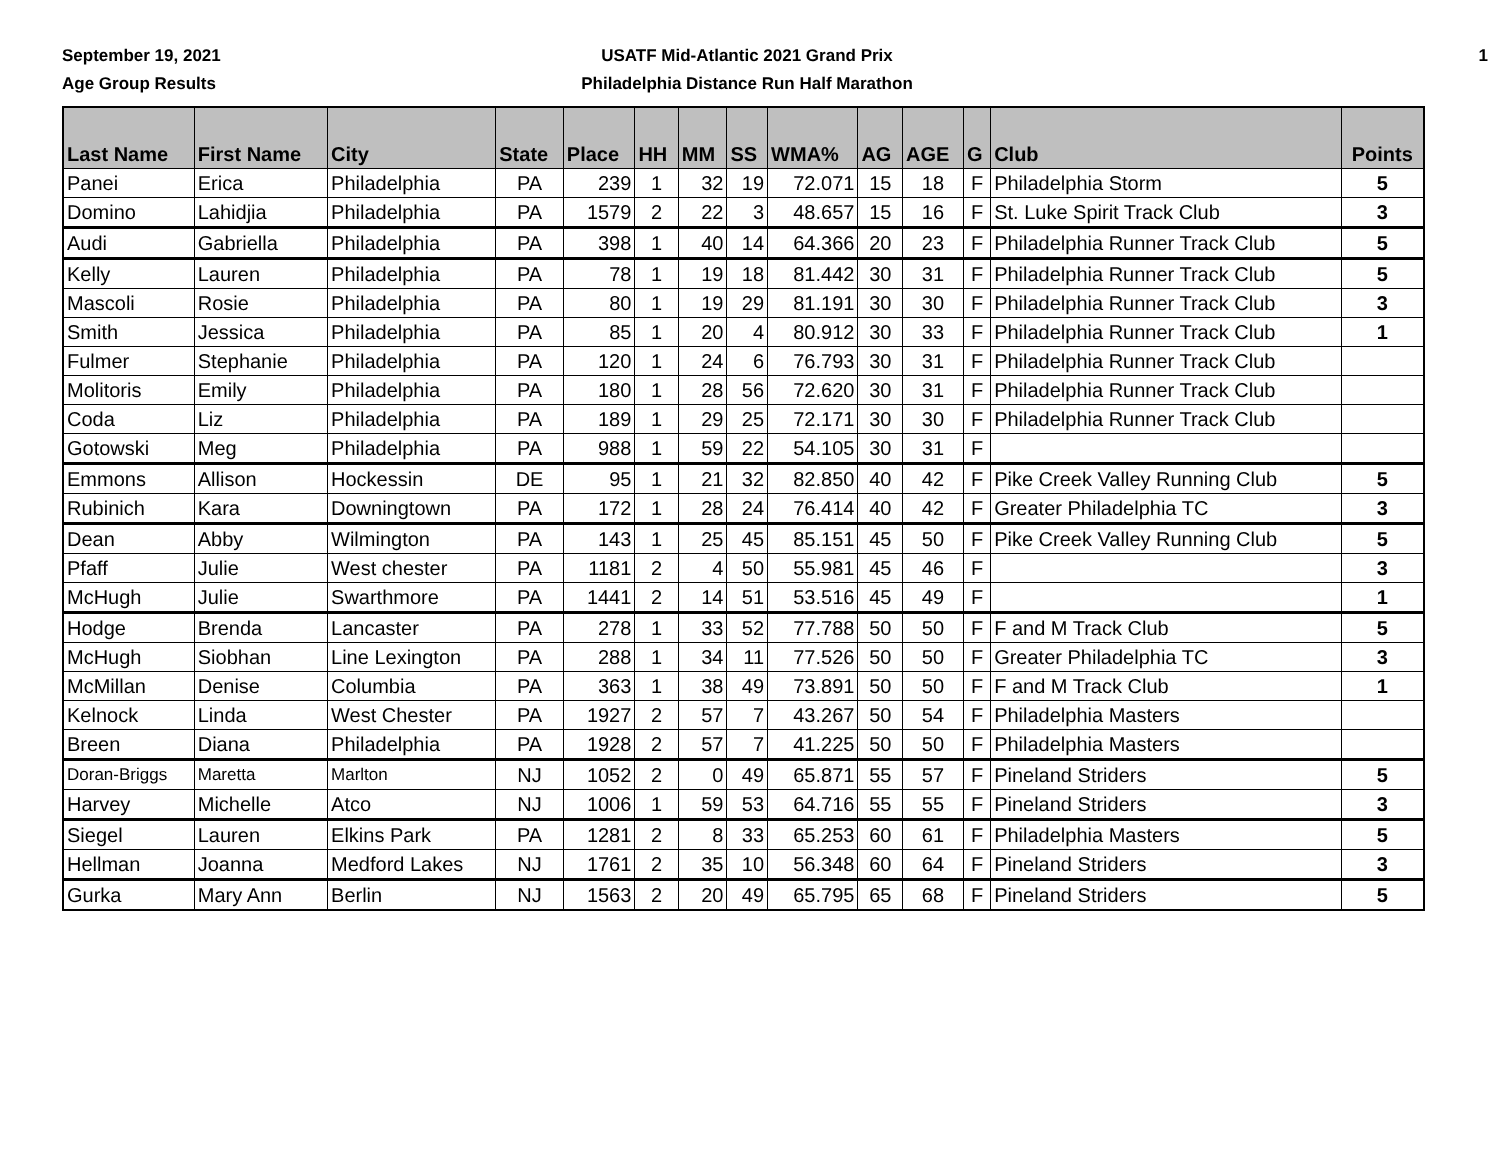September 19, 2021
Age Group Results
USATF Mid-Atlantic 2021 Grand Prix
Philadelphia Distance Run Half Marathon
1
| Last Name | First Name | City | State | Place | HH | MM | SS | WMA% | AG | AGE | G | Club | Points |
| --- | --- | --- | --- | --- | --- | --- | --- | --- | --- | --- | --- | --- | --- |
| Panei | Erica | Philadelphia | PA | 239 | 1 | 32 | 19 | 72.071 | 15 | 18 | F | Philadelphia Storm | 5 |
| Domino | Lahidjia | Philadelphia | PA | 1579 | 2 | 22 | 3 | 48.657 | 15 | 16 | F | St. Luke Spirit Track Club | 3 |
| Audi | Gabriella | Philadelphia | PA | 398 | 1 | 40 | 14 | 64.366 | 20 | 23 | F | Philadelphia Runner Track Club | 5 |
| Kelly | Lauren | Philadelphia | PA | 78 | 1 | 19 | 18 | 81.442 | 30 | 31 | F | Philadelphia Runner Track Club | 5 |
| Mascoli | Rosie | Philadelphia | PA | 80 | 1 | 19 | 29 | 81.191 | 30 | 30 | F | Philadelphia Runner Track Club | 3 |
| Smith | Jessica | Philadelphia | PA | 85 | 1 | 20 | 4 | 80.912 | 30 | 33 | F | Philadelphia Runner Track Club | 1 |
| Fulmer | Stephanie | Philadelphia | PA | 120 | 1 | 24 | 6 | 76.793 | 30 | 31 | F | Philadelphia Runner Track Club | |
| Molitoris | Emily | Philadelphia | PA | 180 | 1 | 28 | 56 | 72.620 | 30 | 31 | F | Philadelphia Runner Track Club | |
| Coda | Liz | Philadelphia | PA | 189 | 1 | 29 | 25 | 72.171 | 30 | 30 | F | Philadelphia Runner Track Club | |
| Gotowski | Meg | Philadelphia | PA | 988 | 1 | 59 | 22 | 54.105 | 30 | 31 | F | | |
| Emmons | Allison | Hockessin | DE | 95 | 1 | 21 | 32 | 82.850 | 40 | 42 | F | Pike Creek Valley Running Club | 5 |
| Rubinich | Kara | Downingtown | PA | 172 | 1 | 28 | 24 | 76.414 | 40 | 42 | F | Greater Philadelphia TC | 3 |
| Dean | Abby | Wilmington | PA | 143 | 1 | 25 | 45 | 85.151 | 45 | 50 | F | Pike Creek Valley Running Club | 5 |
| Pfaff | Julie | West chester | PA | 1181 | 2 | 4 | 50 | 55.981 | 45 | 46 | F | | 3 |
| McHugh | Julie | Swarthmore | PA | 1441 | 2 | 14 | 51 | 53.516 | 45 | 49 | F | | 1 |
| Hodge | Brenda | Lancaster | PA | 278 | 1 | 33 | 52 | 77.788 | 50 | 50 | F | F and M Track Club | 5 |
| McHugh | Siobhan | Line Lexington | PA | 288 | 1 | 34 | 11 | 77.526 | 50 | 50 | F | Greater Philadelphia TC | 3 |
| McMillan | Denise | Columbia | PA | 363 | 1 | 38 | 49 | 73.891 | 50 | 50 | F | F and M Track Club | 1 |
| Kelnock | Linda | West Chester | PA | 1927 | 2 | 57 | 7 | 43.267 | 50 | 54 | F | Philadelphia Masters | |
| Breen | Diana | Philadelphia | PA | 1928 | 2 | 57 | 7 | 41.225 | 50 | 50 | F | Philadelphia Masters | |
| Doran-Briggs | Maretta | Marlton | NJ | 1052 | 2 | 0 | 49 | 65.871 | 55 | 57 | F | Pineland Striders | 5 |
| Harvey | Michelle | Atco | NJ | 1006 | 1 | 59 | 53 | 64.716 | 55 | 55 | F | Pineland Striders | 3 |
| Siegel | Lauren | Elkins Park | PA | 1281 | 2 | 8 | 33 | 65.253 | 60 | 61 | F | Philadelphia Masters | 5 |
| Hellman | Joanna | Medford Lakes | NJ | 1761 | 2 | 35 | 10 | 56.348 | 60 | 64 | F | Pineland Striders | 3 |
| Gurka | Mary Ann | Berlin | NJ | 1563 | 2 | 20 | 49 | 65.795 | 65 | 68 | F | Pineland Striders | 5 |